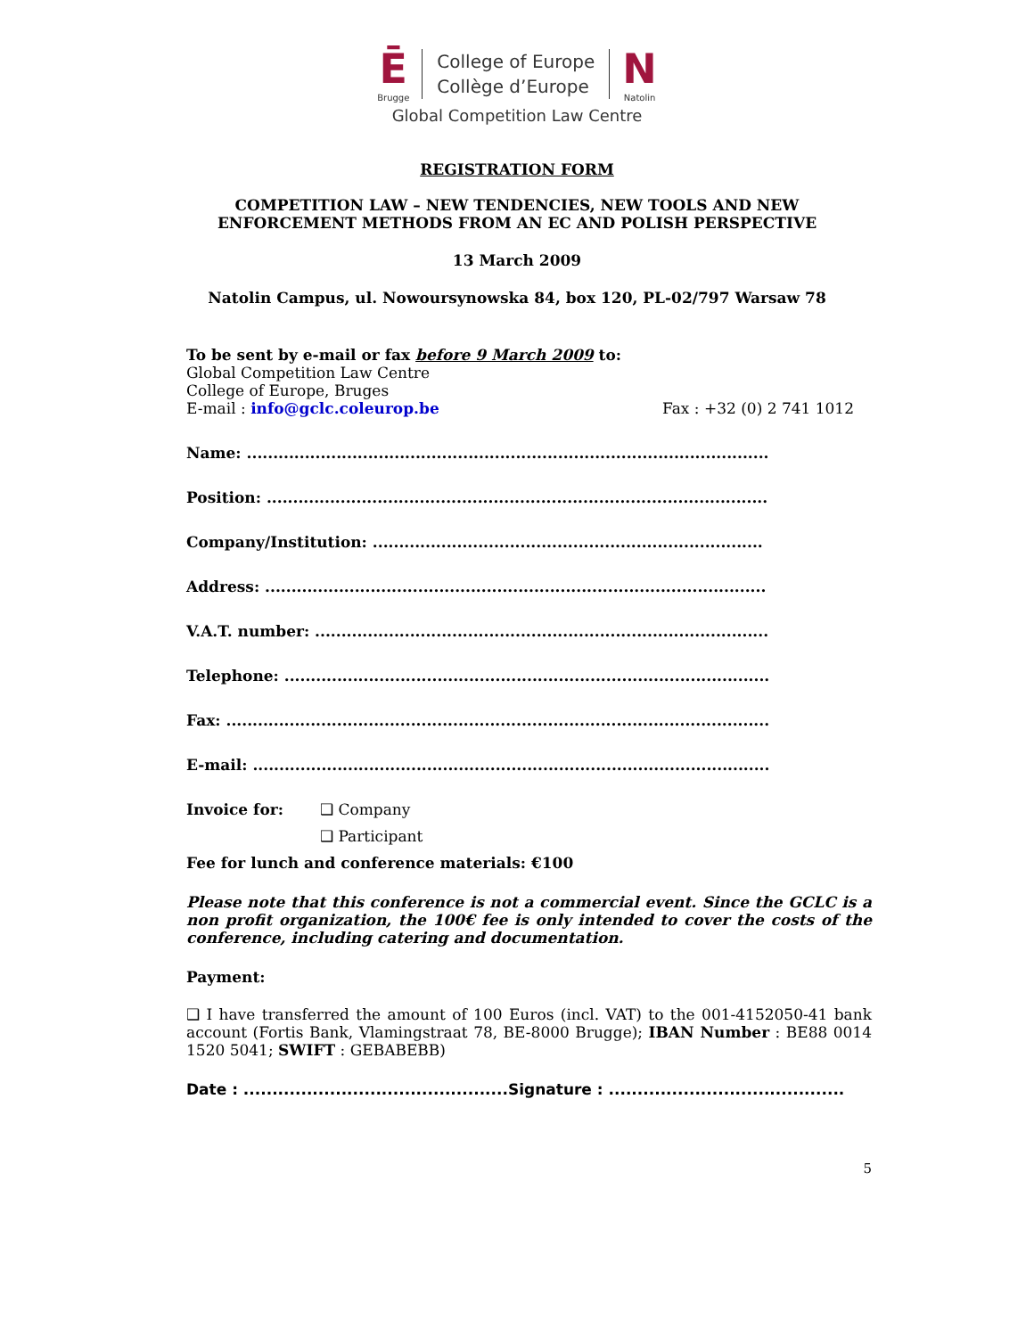Ē
Brugge
College of Europe
Collège d’Europe
N
Natolin
Global Competition Law Centre
REGISTRATION FORM
COMPETITION LAW – NEW TENDENCIES, NEW TOOLS AND NEW
ENFORCEMENT METHODS FROM AN EC AND POLISH PERSPECTIVE
13 March 2009
Natolin Campus, ul. Nowoursynowska 84, box 120, PL-02/797 Warsaw 78
To be sent by e-mail or fax before 9 March 2009 to:
Global Competition Law Centre
College of Europe, Bruges
E-mail : info@gclc.coleurop.be Fax : +32 (0) 2 741 1012
Name: ...................................................................................................
Position: ...............................................................................................
Company/Institution: ..........................................................................
Address: ...............................................................................................
V.A.T. number: ......................................................................................
Telephone: ............................................................................................
Fax: .......................................................................................................
E-mail: ..................................................................................................
Invoice for: ❑ Company
❑ Participant
Fee for lunch and conference materials: €100
Please note that this conference is not a commercial event. Since the GCLC is a non profit organization, the 100€ fee is only intended to cover the costs of the conference, including catering and documentation.
Payment:
❑ I have transferred the amount of 100 Euros (incl. VAT) to the 001-4152050-41 bank account (Fortis Bank, Vlamingstraat 78, BE-8000 Brugge); IBAN Number : BE88 0014 1520 5041; SWIFT : GEBABEBB)
Date : ..............................................Signature : .........................................
5